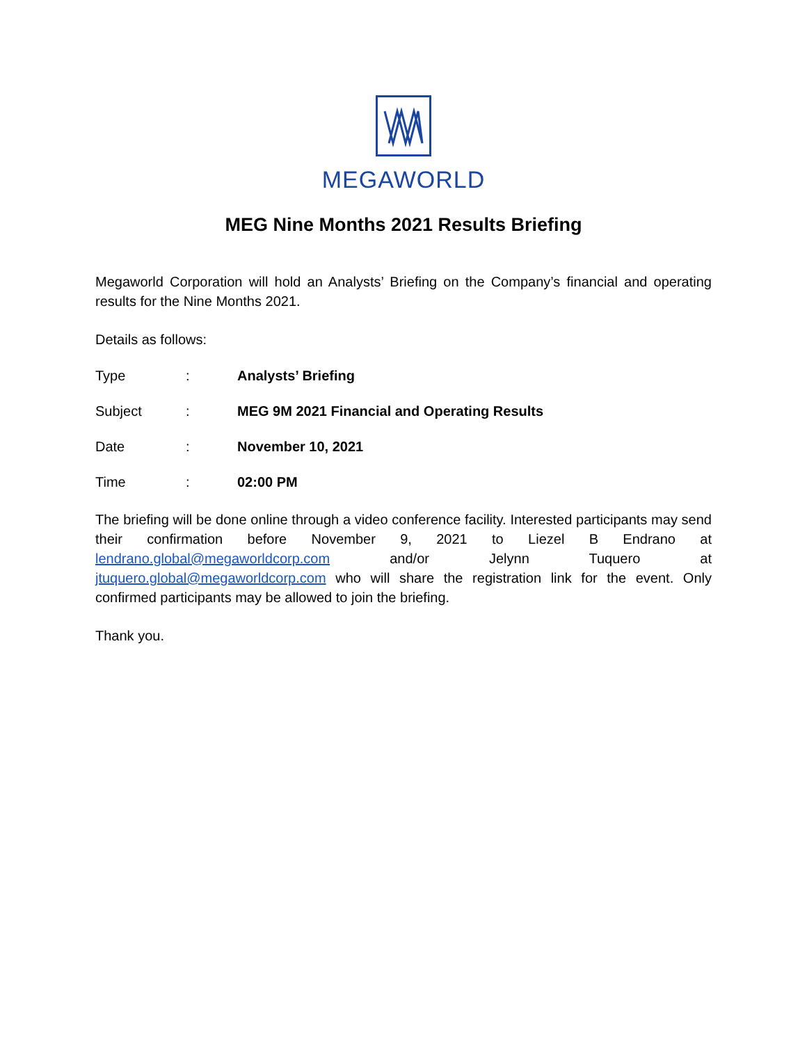MEGAWORLD
MEG Nine Months 2021 Results Briefing
Megaworld Corporation will hold an Analysts’ Briefing on the Company’s financial and operating results for the Nine Months 2021.
Details as follows:
Type: Analysts’ Briefing
Subject: MEG 9M 2021 Financial and Operating Results
Date: November 10, 2021
Time: 02:00 PM
The briefing will be done online through a video conference facility. Interested participants may send their confirmation before November 9, 2021 to Liezel B Endrano at lendrano.global@megaworldcorp.com and/or Jelynn Tuquero at jtuquero.global@megaworldcorp.com who will share the registration link for the event. Only confirmed participants may be allowed to join the briefing.
Thank you.